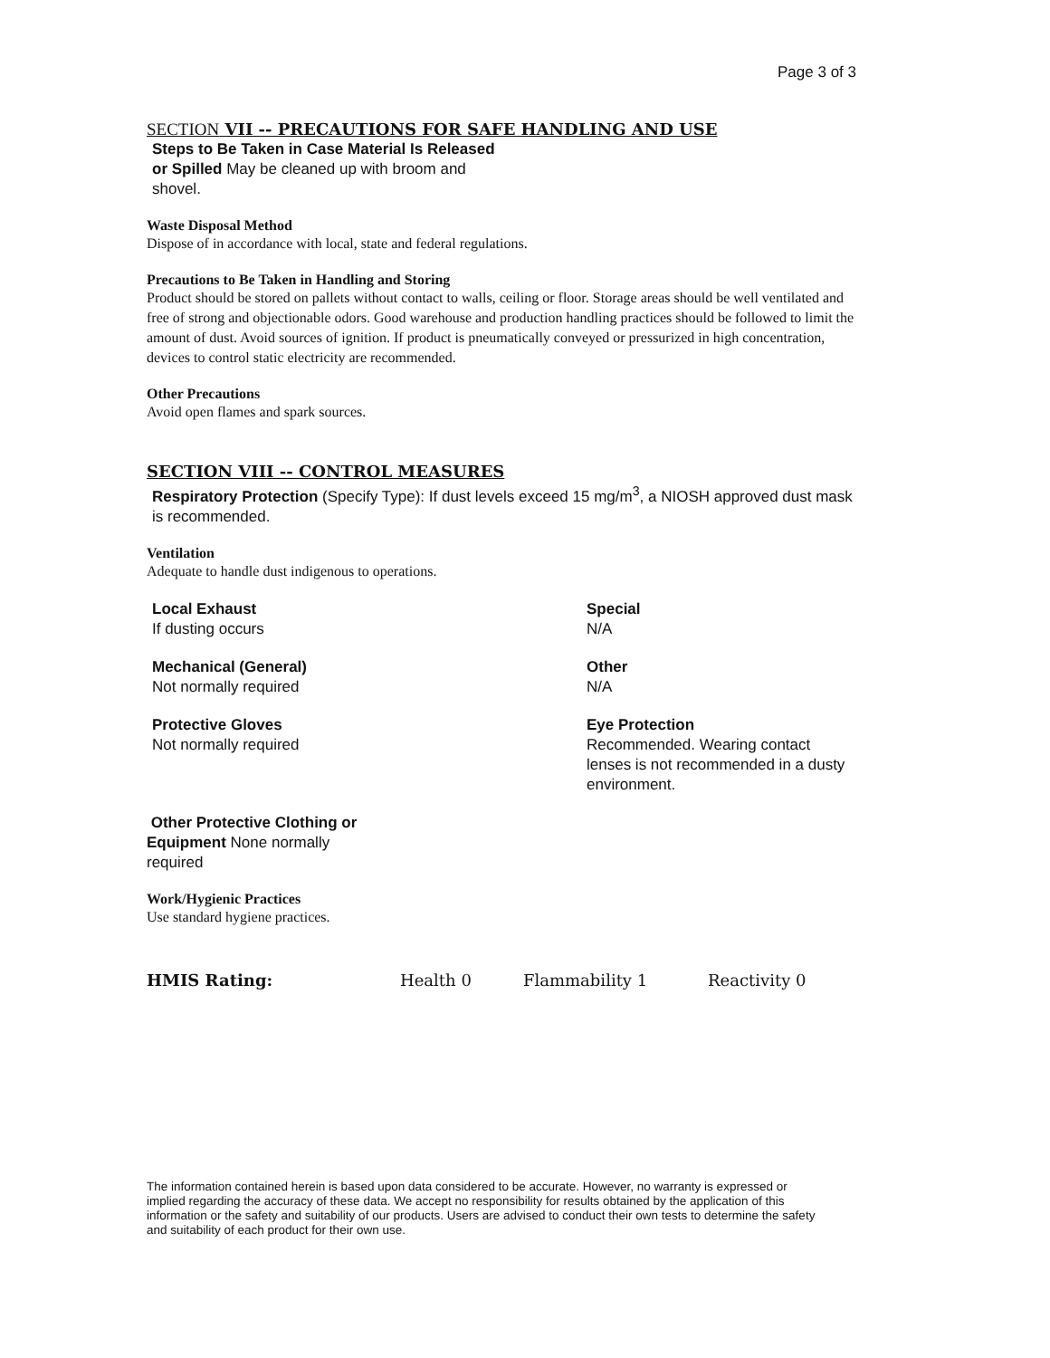Page 3 of 3
SECTION VII -- PRECAUTIONS FOR SAFE HANDLING AND USE
Steps to Be Taken in Case Material Is Released or Spilled May be cleaned up with broom and shovel.
Waste Disposal Method
Dispose of in accordance with local, state and federal regulations.
Precautions to Be Taken in Handling and Storing
Product should be stored on pallets without contact to walls, ceiling or floor. Storage areas should be well ventilated and free of strong and objectionable odors. Good warehouse and production handling practices should be followed to limit the amount of dust. Avoid sources of ignition. If product is pneumatically conveyed or pressurized in high concentration, devices to control static electricity are recommended.
Other Precautions
Avoid open flames and spark sources.
SECTION VIII -- CONTROL MEASURES
Respiratory Protection (Specify Type): If dust levels exceed 15 mg/m<sup>3</sup>, a NIOSH approved dust mask is recommended.
Ventilation
Adequate to handle dust indigenous to operations.
Local Exhaust
If dusting occurs
Special
N/A
Mechanical (General)
Not normally required
Other
N/A
Protective Gloves
Not normally required
Eye Protection
Recommended. Wearing contact lenses is not recommended in a dusty environment.
Other Protective Clothing or Equipment None normally required
Work/Hygienic Practices
Use standard hygiene practices.
HMIS Rating: Health 0 Flammability 1 Reactivity 0
The information contained herein is based upon data considered to be accurate. However, no warranty is expressed or implied regarding the accuracy of these data. We accept no responsibility for results obtained by the application of this information or the safety and suitability of our products. Users are advised to conduct their own tests to determine the safety and suitability of each product for their own use.